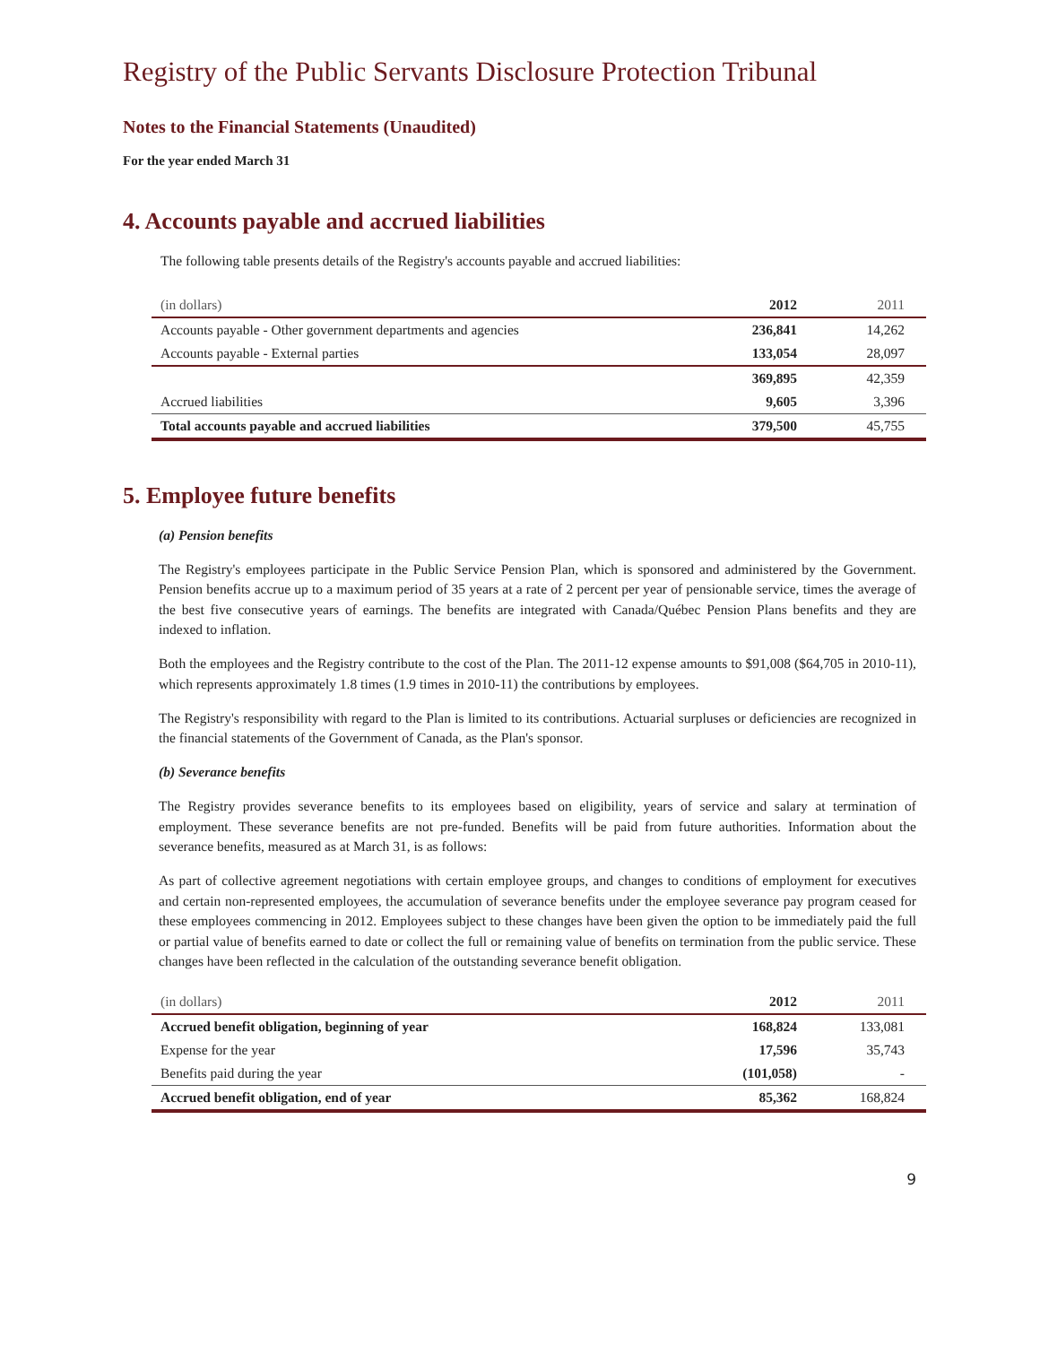Registry of the Public Servants Disclosure Protection Tribunal
Notes to the Financial Statements (Unaudited)
For the year ended March 31
4. Accounts payable and accrued liabilities
The following table presents details of the Registry's accounts payable and accrued liabilities:
| (in dollars) | 2012 | 2011 |
| --- | --- | --- |
| Accounts payable - Other government departments and agencies | 236,841 | 14,262 |
| Accounts payable - External parties | 133,054 | 28,097 |
| | 369,895 | 42,359 |
| Accrued liabilities | 9,605 | 3,396 |
| Total accounts payable and accrued liabilities | 379,500 | 45,755 |
5. Employee future benefits
(a) Pension benefits
The Registry's employees participate in the Public Service Pension Plan, which is sponsored and administered by the Government. Pension benefits accrue up to a maximum period of 35 years at a rate of 2 percent per year of pensionable service, times the average of the best five consecutive years of earnings. The benefits are integrated with Canada/Québec Pension Plans benefits and they are indexed to inflation.
Both the employees and the Registry contribute to the cost of the Plan. The 2011-12 expense amounts to $91,008 ($64,705 in 2010-11), which represents approximately 1.8 times (1.9 times in 2010-11) the contributions by employees.
The Registry's responsibility with regard to the Plan is limited to its contributions. Actuarial surpluses or deficiencies are recognized in the financial statements of the Government of Canada, as the Plan's sponsor.
(b) Severance benefits
The Registry provides severance benefits to its employees based on eligibility, years of service and salary at termination of employment. These severance benefits are not pre-funded. Benefits will be paid from future authorities. Information about the severance benefits, measured as at March 31, is as follows:
As part of collective agreement negotiations with certain employee groups, and changes to conditions of employment for executives and certain non-represented employees, the accumulation of severance benefits under the employee severance pay program ceased for these employees commencing in 2012. Employees subject to these changes have been given the option to be immediately paid the full or partial value of benefits earned to date or collect the full or remaining value of benefits on termination from the public service. These changes have been reflected in the calculation of the outstanding severance benefit obligation.
| (in dollars) | 2012 | 2011 |
| --- | --- | --- |
| Accrued benefit obligation, beginning of year | 168,824 | 133,081 |
| Expense for the year | 17,596 | 35,743 |
| Benefits paid during the year | (101,058) | - |
| Accrued benefit obligation, end of year | 85,362 | 168,824 |
9